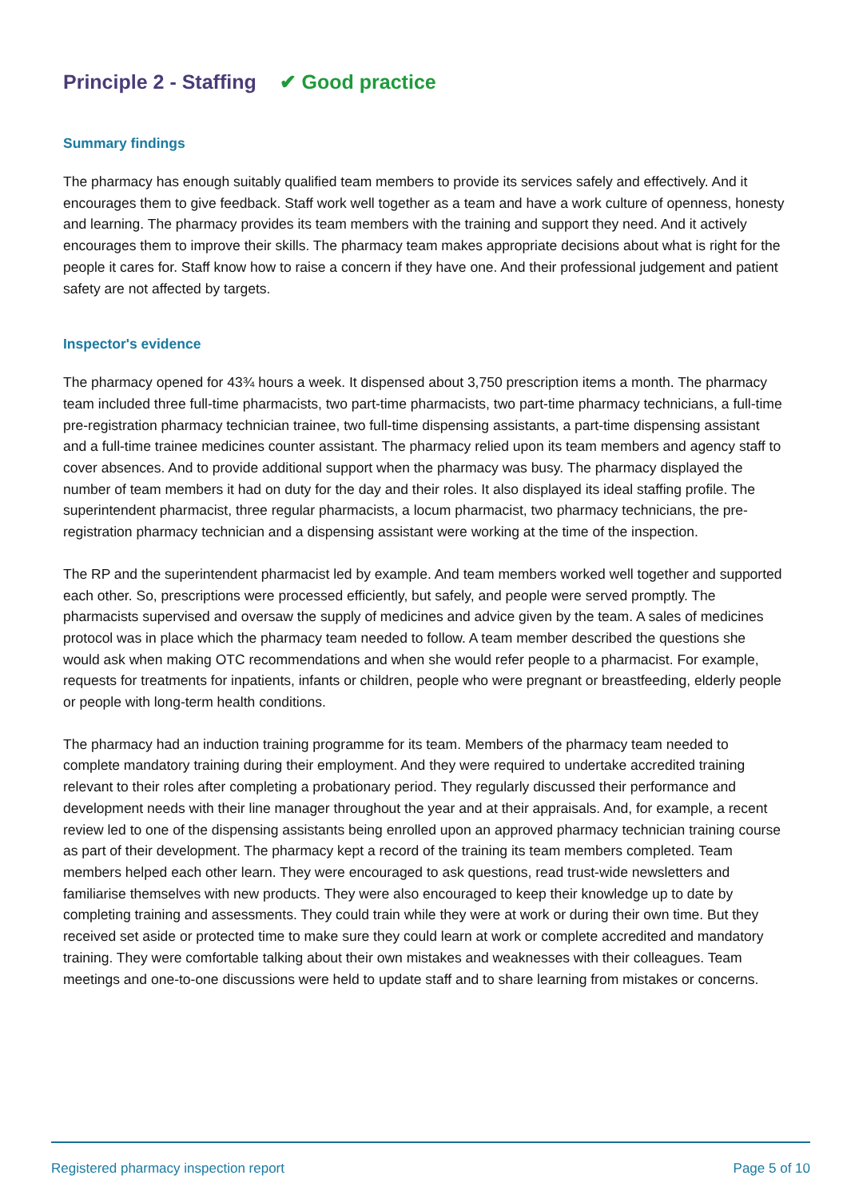Principle 2 - Staffing ✔ Good practice
Summary findings
The pharmacy has enough suitably qualified team members to provide its services safely and effectively. And it encourages them to give feedback. Staff work well together as a team and have a work culture of openness, honesty and learning. The pharmacy provides its team members with the training and support they need. And it actively encourages them to improve their skills. The pharmacy team makes appropriate decisions about what is right for the people it cares for. Staff know how to raise a concern if they have one. And their professional judgement and patient safety are not affected by targets.
Inspector's evidence
The pharmacy opened for 43¾ hours a week. It dispensed about 3,750 prescription items a month. The pharmacy team included three full-time pharmacists, two part-time pharmacists, two part-time pharmacy technicians, a full-time pre-registration pharmacy technician trainee, two full-time dispensing assistants, a part-time dispensing assistant and a full-time trainee medicines counter assistant. The pharmacy relied upon its team members and agency staff to cover absences. And to provide additional support when the pharmacy was busy. The pharmacy displayed the number of team members it had on duty for the day and their roles. It also displayed its ideal staffing profile. The superintendent pharmacist, three regular pharmacists, a locum pharmacist, two pharmacy technicians, the pre-registration pharmacy technician and a dispensing assistant were working at the time of the inspection.
The RP and the superintendent pharmacist led by example. And team members worked well together and supported each other. So, prescriptions were processed efficiently, but safely, and people were served promptly. The pharmacists supervised and oversaw the supply of medicines and advice given by the team. A sales of medicines protocol was in place which the pharmacy team needed to follow. A team member described the questions she would ask when making OTC recommendations and when she would refer people to a pharmacist. For example, requests for treatments for inpatients, infants or children, people who were pregnant or breastfeeding, elderly people or people with long-term health conditions.
The pharmacy had an induction training programme for its team. Members of the pharmacy team needed to complete mandatory training during their employment. And they were required to undertake accredited training relevant to their roles after completing a probationary period. They regularly discussed their performance and development needs with their line manager throughout the year and at their appraisals. And, for example, a recent review led to one of the dispensing assistants being enrolled upon an approved pharmacy technician training course as part of their development. The pharmacy kept a record of the training its team members completed. Team members helped each other learn. They were encouraged to ask questions, read trust-wide newsletters and familiarise themselves with new products. They were also encouraged to keep their knowledge up to date by completing training and assessments. They could train while they were at work or during their own time. But they received set aside or protected time to make sure they could learn at work or complete accredited and mandatory training. They were comfortable talking about their own mistakes and weaknesses with their colleagues. Team meetings and one-to-one discussions were held to update staff and to share learning from mistakes or concerns.
Registered pharmacy inspection report Page 5 of 10